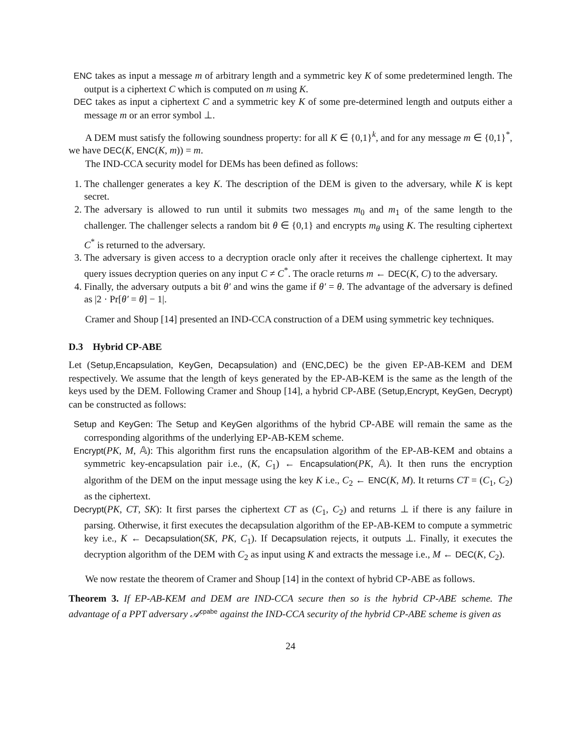ENC takes as input a message m of arbitrary length and a symmetric key K of some predetermined length. The output is a ciphertext C which is computed on m using K.
DEC takes as input a ciphertext C and a symmetric key K of some pre-determined length and outputs either a message m or an error symbol ⊥.
A DEM must satisfy the following soundness property: for all K ∈ {0,1}<sup>k</sup>, and for any message m ∈ {0,1}<sup>*</sup>, we have DEC(K, ENC(K, m)) = m.
The IND-CCA security model for DEMs has been defined as follows:
1. The challenger generates a key K. The description of the DEM is given to the adversary, while K is kept secret.
2. The adversary is allowed to run until it submits two messages m<sub>0</sub> and m<sub>1</sub> of the same length to the challenger. The challenger selects a random bit θ ∈ {0,1} and encrypts m<sub>θ</sub> using K. The resulting ciphertext C<sup>*</sup> is returned to the adversary.
3. The adversary is given access to a decryption oracle only after it receives the challenge ciphertext. It may query issues decryption queries on any input C ≠ C<sup>*</sup>. The oracle returns m ← DEC(K, C) to the adversary.
4. Finally, the adversary outputs a bit θ′ and wins the game if θ′ = θ. The advantage of the adversary is defined as |2 · Pr[θ′ = θ] − 1|.
Cramer and Shoup [14] presented an IND-CCA construction of a DEM using symmetric key techniques.
D.3 Hybrid CP-ABE
Let (Setup,Encapsulation, KeyGen, Decapsulation) and (ENC,DEC) be the given EP-AB-KEM and DEM respectively. We assume that the length of keys generated by the EP-AB-KEM is the same as the length of the keys used by the DEM. Following Cramer and Shoup [14], a hybrid CP-ABE (Setup,Encrypt, KeyGen, Decrypt) can be constructed as follows:
Setup and KeyGen: The Setup and KeyGen algorithms of the hybrid CP-ABE will remain the same as the corresponding algorithms of the underlying EP-AB-KEM scheme.
Encrypt(PK, M, 𝔸): This algorithm first runs the encapsulation algorithm of the EP-AB-KEM and obtains a symmetric key-encapsulation pair i.e., (K, C<sub>1</sub>) ← Encapsulation(PK, 𝔸). It then runs the encryption algorithm of the DEM on the input message using the key K i.e., C<sub>2</sub> ← ENC(K, M). It returns CT = (C<sub>1</sub>, C<sub>2</sub>) as the ciphertext.
Decrypt(PK, CT, SK): It first parses the ciphertext CT as (C<sub>1</sub>, C<sub>2</sub>) and returns ⊥ if there is any failure in parsing. Otherwise, it first executes the decapsulation algorithm of the EP-AB-KEM to compute a symmetric key i.e., K ← Decapsulation(SK, PK, C<sub>1</sub>). If Decapsulation rejects, it outputs ⊥. Finally, it executes the decryption algorithm of the DEM with C<sub>2</sub> as input using K and extracts the message i.e., M ← DEC(K, C<sub>2</sub>).
We now restate the theorem of Cramer and Shoup [14] in the context of hybrid CP-ABE as follows.
Theorem 3. If EP-AB-KEM and DEM are IND-CCA secure then so is the hybrid CP-ABE scheme. The advantage of a PPT adversary 𝒜<sup>cpabe</sup> against the IND-CCA security of the hybrid CP-ABE scheme is given as
24